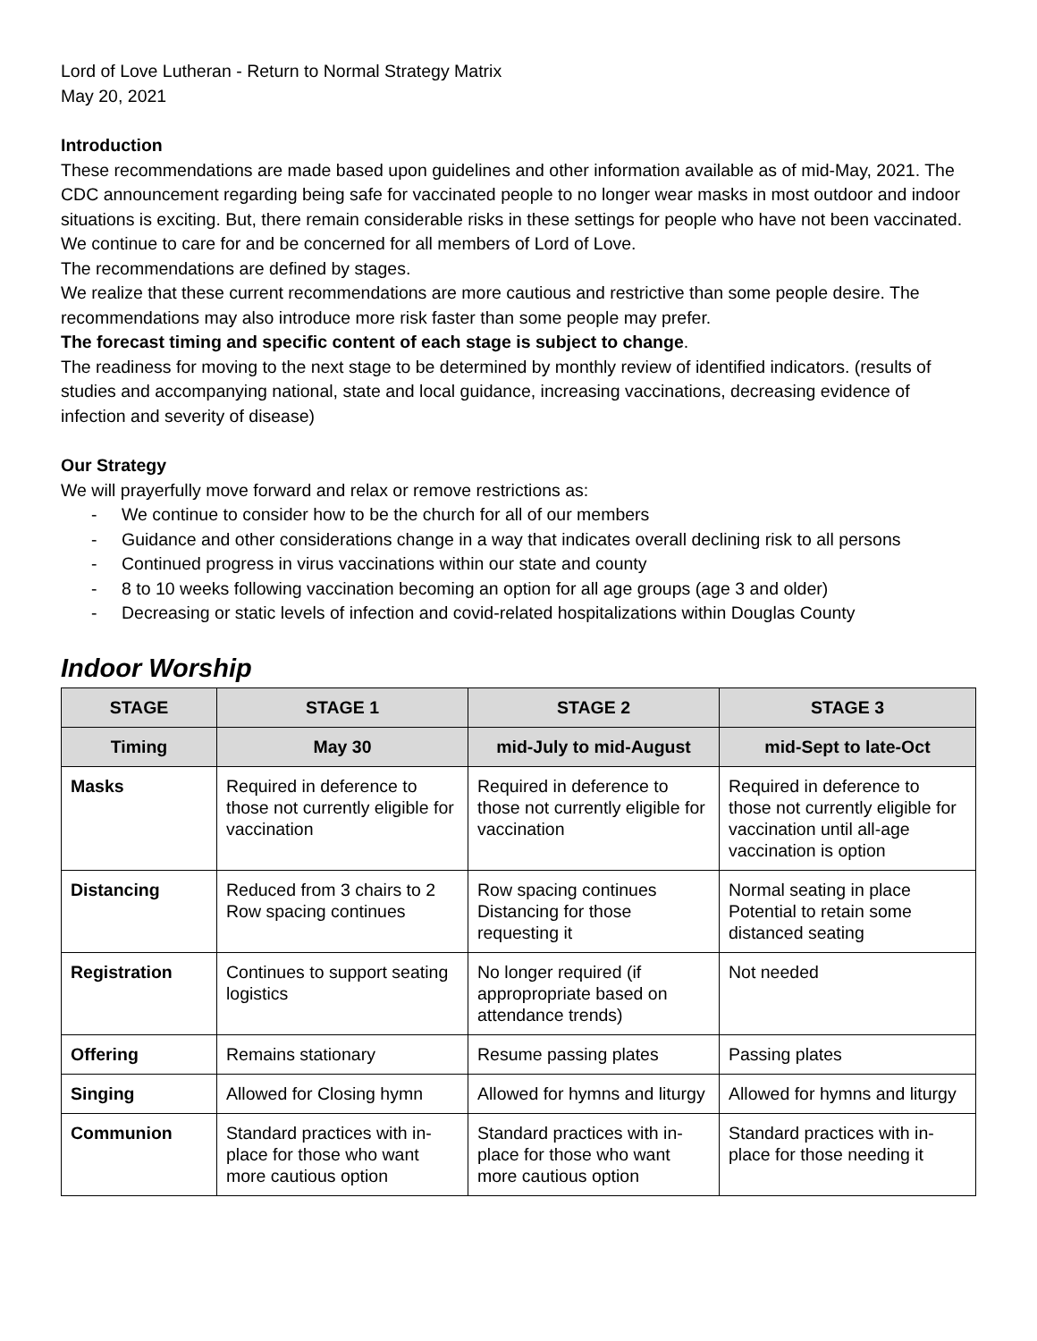Lord of Love Lutheran - Return to Normal Strategy Matrix
May 20, 2021
Introduction
These recommendations are made based upon guidelines and other information available as of mid-May, 2021. The CDC announcement regarding being safe for vaccinated people to no longer wear masks in most outdoor and indoor situations is exciting. But, there remain considerable risks in these settings for people who have not been vaccinated.
We continue to care for and be concerned for all members of Lord of Love.
The recommendations are defined by stages.
We realize that these current recommendations are more cautious and restrictive than some people desire. The recommendations may also introduce more risk faster than some people may prefer.
The forecast timing and specific content of each stage is subject to change.
The readiness for moving to the next stage to be determined by monthly review of identified indicators. (results of studies and accompanying national, state and local guidance, increasing vaccinations, decreasing evidence of infection and severity of disease)
Our Strategy
We will prayerfully move forward and relax or remove restrictions as:
- We continue to consider how to be the church for all of our members
- Guidance and other considerations change in a way that indicates overall declining risk to all persons
- Continued progress in virus vaccinations within our state and county
- 8 to 10 weeks following vaccination becoming an option for all age groups (age 3 and older)
- Decreasing or static levels of infection and covid-related hospitalizations within Douglas County
Indoor Worship
| STAGE | STAGE 1 | STAGE 2 | STAGE 3 |
| --- | --- | --- | --- |
| Timing | May 30 | mid-July to mid-August | mid-Sept to late-Oct |
| Masks | Required in deference to those not currently eligible for vaccination | Required in deference to those not currently eligible for vaccination | Required in deference to those not currently eligible for vaccination until all-age vaccination is option |
| Distancing | Reduced from 3 chairs to 2 Row spacing continues | Row spacing continues Distancing for those requesting it | Normal seating in place Potential to retain some distanced seating |
| Registration | Continues to support seating logistics | No longer required (if appropropriate based on attendance trends) | Not needed |
| Offering | Remains stationary | Resume passing plates | Passing plates |
| Singing | Allowed for Closing hymn | Allowed for hymns and liturgy | Allowed for hymns and liturgy |
| Communion | Standard practices with in-place for those who want more cautious option | Standard practices with in-place for those who want more cautious option | Standard practices with in-place for those needing it |